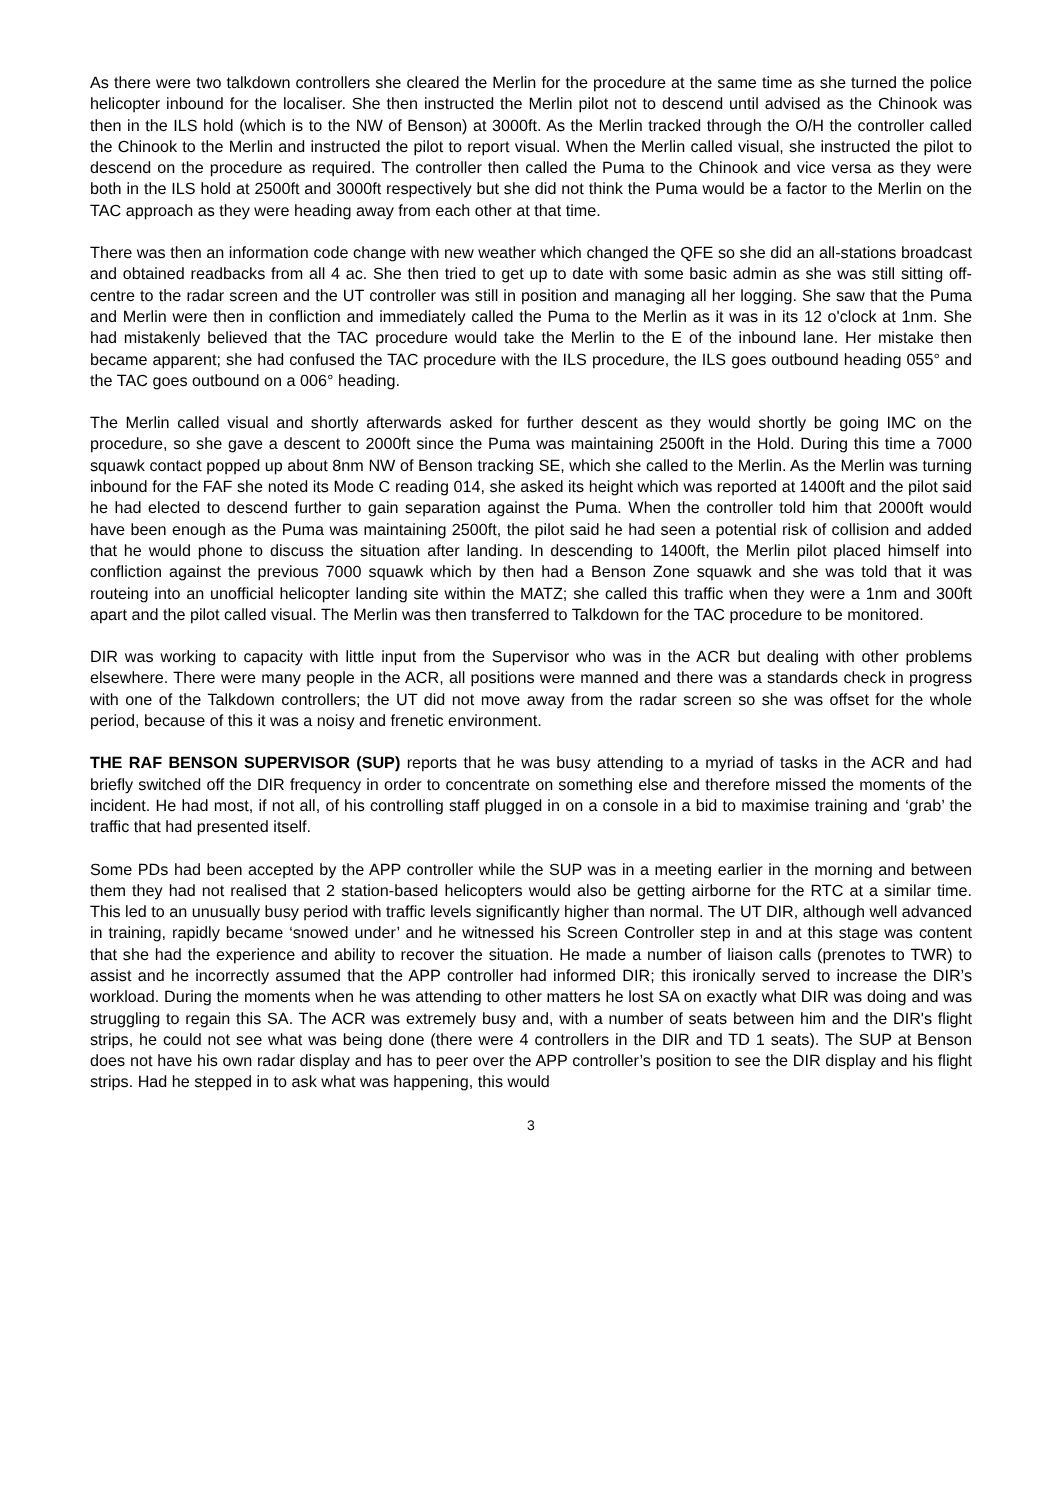As there were two talkdown controllers she cleared the Merlin for the procedure at the same time as she turned the police helicopter inbound for the localiser. She then instructed the Merlin pilot not to descend until advised as the Chinook was then in the ILS hold (which is to the NW of Benson) at 3000ft. As the Merlin tracked through the O/H the controller called the Chinook to the Merlin and instructed the pilot to report visual. When the Merlin called visual, she instructed the pilot to descend on the procedure as required. The controller then called the Puma to the Chinook and vice versa as they were both in the ILS hold at 2500ft and 3000ft respectively but she did not think the Puma would be a factor to the Merlin on the TAC approach as they were heading away from each other at that time.
There was then an information code change with new weather which changed the QFE so she did an all-stations broadcast and obtained readbacks from all 4 ac. She then tried to get up to date with some basic admin as she was still sitting off-centre to the radar screen and the UT controller was still in position and managing all her logging. She saw that the Puma and Merlin were then in confliction and immediately called the Puma to the Merlin as it was in its 12 o'clock at 1nm. She had mistakenly believed that the TAC procedure would take the Merlin to the E of the inbound lane. Her mistake then became apparent; she had confused the TAC procedure with the ILS procedure, the ILS goes outbound heading 055° and the TAC goes outbound on a 006° heading.
The Merlin called visual and shortly afterwards asked for further descent as they would shortly be going IMC on the procedure, so she gave a descent to 2000ft since the Puma was maintaining 2500ft in the Hold. During this time a 7000 squawk contact popped up about 8nm NW of Benson tracking SE, which she called to the Merlin. As the Merlin was turning inbound for the FAF she noted its Mode C reading 014, she asked its height which was reported at 1400ft and the pilot said he had elected to descend further to gain separation against the Puma. When the controller told him that 2000ft would have been enough as the Puma was maintaining 2500ft, the pilot said he had seen a potential risk of collision and added that he would phone to discuss the situation after landing. In descending to 1400ft, the Merlin pilot placed himself into confliction against the previous 7000 squawk which by then had a Benson Zone squawk and she was told that it was routeing into an unofficial helicopter landing site within the MATZ; she called this traffic when they were a 1nm and 300ft apart and the pilot called visual. The Merlin was then transferred to Talkdown for the TAC procedure to be monitored.
DIR was working to capacity with little input from the Supervisor who was in the ACR but dealing with other problems elsewhere. There were many people in the ACR, all positions were manned and there was a standards check in progress with one of the Talkdown controllers; the UT did not move away from the radar screen so she was offset for the whole period, because of this it was a noisy and frenetic environment.
THE RAF BENSON SUPERVISOR (SUP) reports that he was busy attending to a myriad of tasks in the ACR and had briefly switched off the DIR frequency in order to concentrate on something else and therefore missed the moments of the incident. He had most, if not all, of his controlling staff plugged in on a console in a bid to maximise training and ‘grab’ the traffic that had presented itself.
Some PDs had been accepted by the APP controller while the SUP was in a meeting earlier in the morning and between them they had not realised that 2 station-based helicopters would also be getting airborne for the RTC at a similar time. This led to an unusually busy period with traffic levels significantly higher than normal. The UT DIR, although well advanced in training, rapidly became ‘snowed under’ and he witnessed his Screen Controller step in and at this stage was content that she had the experience and ability to recover the situation. He made a number of liaison calls (prenotes to TWR) to assist and he incorrectly assumed that the APP controller had informed DIR; this ironically served to increase the DIR’s workload. During the moments when he was attending to other matters he lost SA on exactly what DIR was doing and was struggling to regain this SA. The ACR was extremely busy and, with a number of seats between him and the DIR's flight strips, he could not see what was being done (there were 4 controllers in the DIR and TD 1 seats). The SUP at Benson does not have his own radar display and has to peer over the APP controller’s position to see the DIR display and his flight strips. Had he stepped in to ask what was happening, this would
3